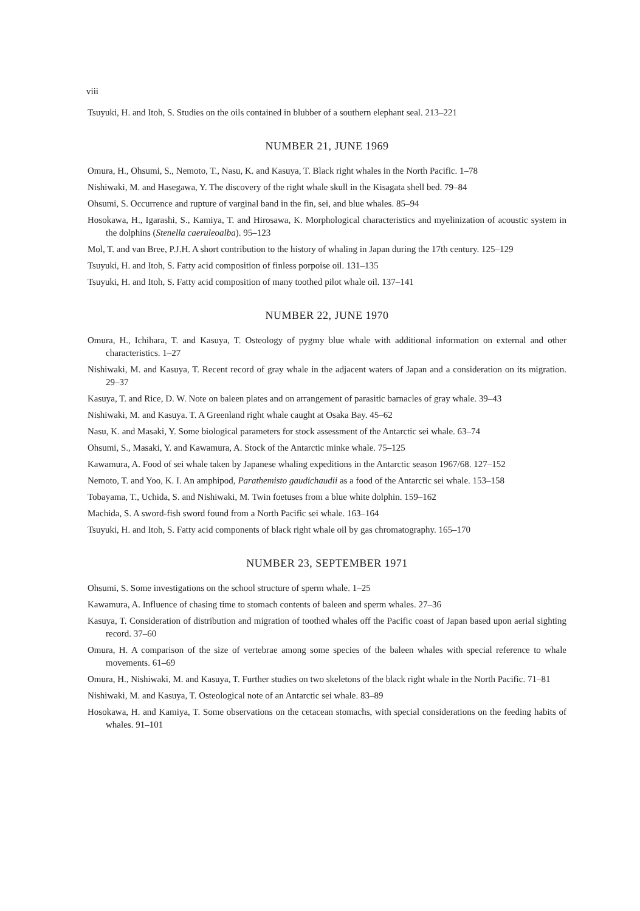viii
Tsuyuki, H. and Itoh, S. Studies on the oils contained in blubber of a southern elephant seal. 213–221
NUMBER 21, JUNE 1969
Omura, H., Ohsumi, S., Nemoto, T., Nasu, K. and Kasuya, T. Black right whales in the North Pacific. 1–78
Nishiwaki, M. and Hasegawa, Y. The discovery of the right whale skull in the Kisagata shell bed. 79–84
Ohsumi, S. Occurrence and rupture of varginal band in the fin, sei, and blue whales. 85–94
Hosokawa, H., Igarashi, S., Kamiya, T. and Hirosawa, K. Morphological characteristics and myelinization of acoustic system in the dolphins (Stenella caeruleoalba). 95–123
Mol, T. and van Bree, P.J.H. A short contribution to the history of whaling in Japan during the 17th century. 125–129
Tsuyuki, H. and Itoh, S. Fatty acid composition of finless porpoise oil. 131–135
Tsuyuki, H. and Itoh, S. Fatty acid composition of many toothed pilot whale oil. 137–141
NUMBER 22, JUNE 1970
Omura, H., Ichihara, T. and Kasuya, T. Osteology of pygmy blue whale with additional information on external and other characteristics. 1–27
Nishiwaki, M. and Kasuya, T. Recent record of gray whale in the adjacent waters of Japan and a consideration on its migration. 29–37
Kasuya, T. and Rice, D. W. Note on baleen plates and on arrangement of parasitic barnacles of gray whale. 39–43
Nishiwaki, M. and Kasuya. T. A Greenland right whale caught at Osaka Bay. 45–62
Nasu, K. and Masaki, Y. Some biological parameters for stock assessment of the Antarctic sei whale. 63–74
Ohsumi, S., Masaki, Y. and Kawamura, A. Stock of the Antarctic minke whale. 75–125
Kawamura, A. Food of sei whale taken by Japanese whaling expeditions in the Antarctic season 1967/68. 127–152
Nemoto, T. and Yoo, K. I. An amphipod, Parathemisto gaudichaudii as a food of the Antarctic sei whale. 153–158
Tobayama, T., Uchida, S. and Nishiwaki, M. Twin foetuses from a blue white dolphin. 159–162
Machida, S. A sword-fish sword found from a North Pacific sei whale. 163–164
Tsuyuki, H. and Itoh, S. Fatty acid components of black right whale oil by gas chromatography. 165–170
NUMBER 23, SEPTEMBER 1971
Ohsumi, S. Some investigations on the school structure of sperm whale. 1–25
Kawamura, A. Influence of chasing time to stomach contents of baleen and sperm whales. 27–36
Kasuya, T. Consideration of distribution and migration of toothed whales off the Pacific coast of Japan based upon aerial sighting record. 37–60
Omura, H. A comparison of the size of vertebrae among some species of the baleen whales with special reference to whale movements. 61–69
Omura, H., Nishiwaki, M. and Kasuya, T. Further studies on two skeletons of the black right whale in the North Pacific. 71–81
Nishiwaki, M. and Kasuya, T. Osteological note of an Antarctic sei whale. 83–89
Hosokawa, H. and Kamiya, T. Some observations on the cetacean stomachs, with special considerations on the feeding habits of whales. 91–101